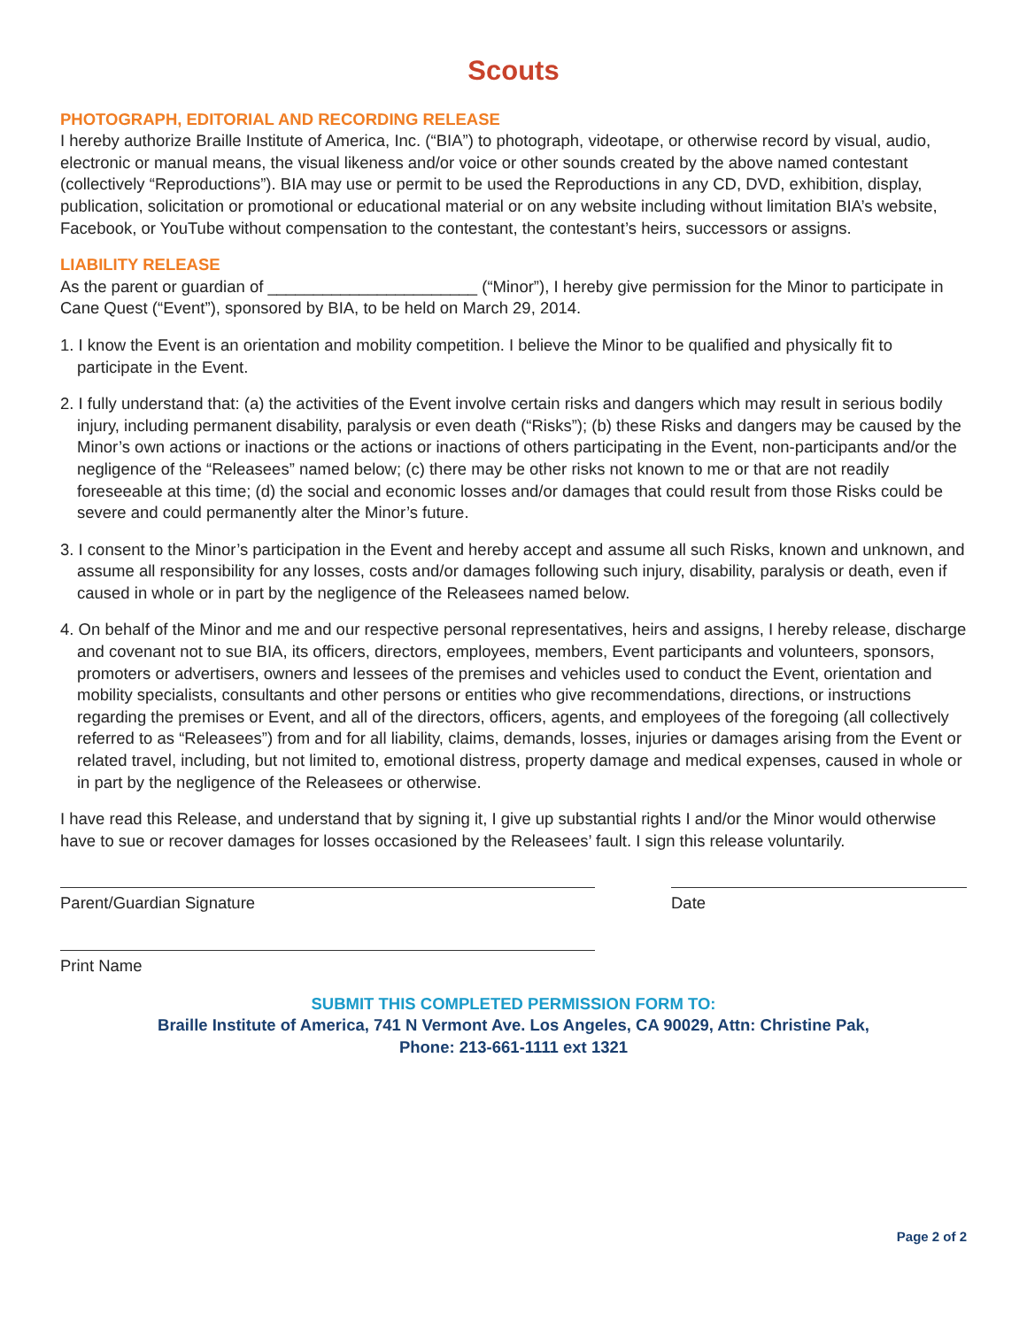Scouts
PHOTOGRAPH, EDITORIAL AND RECORDING RELEASE
I hereby authorize Braille Institute of America, Inc. (“BIA”) to photograph, videotape, or otherwise record by visual, audio, electronic or manual means, the visual likeness and/or voice or other sounds created by the above named contestant (collectively “Reproductions”). BIA may use or permit to be used the Reproductions in any CD, DVD, exhibition, display, publication, solicitation or promotional or educational material or on any website including without limitation BIA’s website, Facebook, or YouTube without compensation to the contestant, the contestant’s heirs, successors or assigns.
LIABILITY RELEASE
As the parent or guardian of _______________________ (“Minor”), I hereby give permission for the Minor to participate in Cane Quest (“Event”), sponsored by BIA, to be held on March 29, 2014.
1. I know the Event is an orientation and mobility competition. I believe the Minor to be qualified and physically fit to participate in the Event.
2. I fully understand that: (a) the activities of the Event involve certain risks and dangers which may result in serious bodily injury, including permanent disability, paralysis or even death (“Risks”); (b) these Risks and dangers may be caused by the Minor’s own actions or inactions or the actions or inactions of others participating in the Event, non-participants and/or the negligence of the “Releasees” named below; (c) there may be other risks not known to me or that are not readily foreseeable at this time; (d) the social and economic losses and/or damages that could result from those Risks could be severe and could permanently alter the Minor’s future.
3. I consent to the Minor’s participation in the Event and hereby accept and assume all such Risks, known and unknown, and assume all responsibility for any losses, costs and/or damages following such injury, disability, paralysis or death, even if caused in whole or in part by the negligence of the Releasees named below.
4. On behalf of the Minor and me and our respective personal representatives, heirs and assigns, I hereby release, discharge and covenant not to sue BIA, its officers, directors, employees, members, Event participants and volunteers, sponsors, promoters or advertisers, owners and lessees of the premises and vehicles used to conduct the Event, orientation and mobility specialists, consultants and other persons or entities who give recommendations, directions, or instructions regarding the premises or Event, and all of the directors, officers, agents, and employees of the foregoing (all collectively referred to as “Releasees”) from and for all liability, claims, demands, losses, injuries or damages arising from the Event or related travel, including, but not limited to, emotional distress, property damage and medical expenses, caused in whole or in part by the negligence of the Releasees or otherwise.
I have read this Release, and understand that by signing it, I give up substantial rights I and/or the Minor would otherwise have to sue or recover damages for losses occasioned by the Releasees’ fault. I sign this release voluntarily.
Parent/Guardian Signature Date
Print Name
SUBMIT THIS COMPLETED PERMISSION FORM TO:
Braille Institute of America, 741 N Vermont Ave. Los Angeles, CA 90029, Attn: Christine Pak,
Phone: 213-661-1111 ext 1321
Page 2 of 2